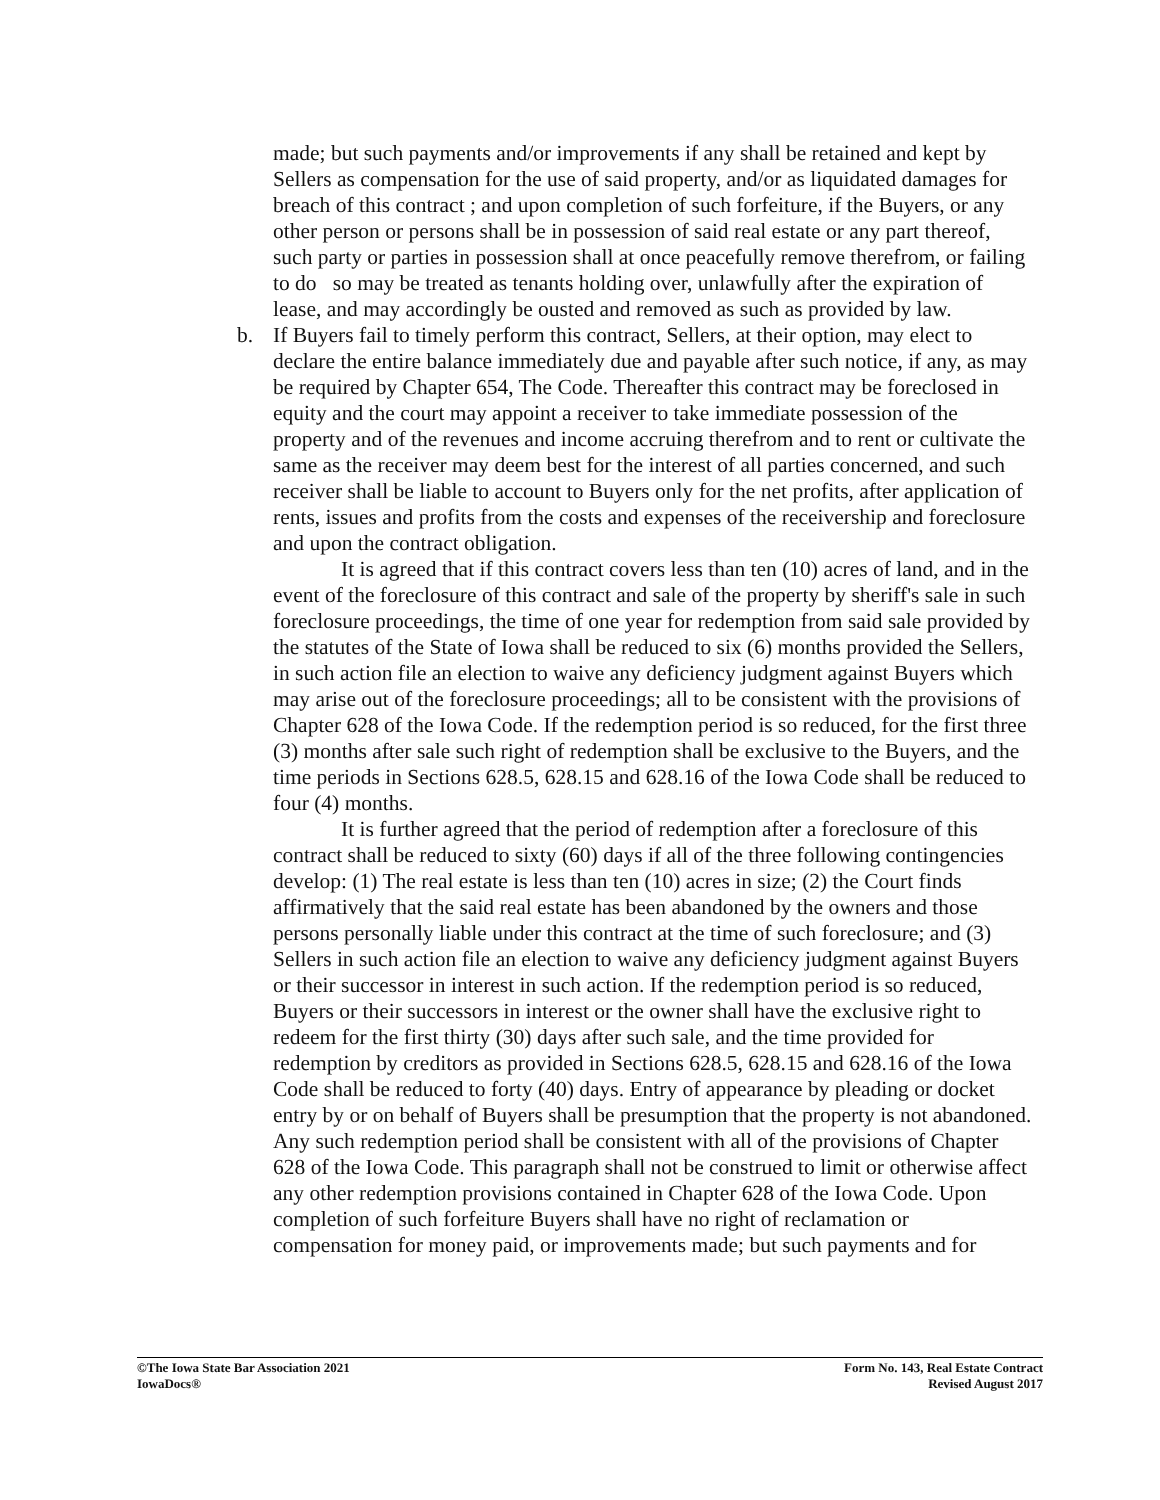made; but such payments and/or improvements if any shall be retained and kept by Sellers as compensation for the use of said property, and/or as liquidated damages for breach of this contract ; and upon completion of such forfeiture, if the Buyers, or any other person or persons shall be in possession of said real estate or any part thereof, such party or parties in possession shall at once peacefully remove therefrom, or failing to do so may be treated as tenants holding over, unlawfully after the expiration of lease, and may accordingly be ousted and removed as such as provided by law.
b.
If Buyers fail to timely perform this contract, Sellers, at their option, may elect to declare the entire balance immediately due and payable after such notice, if any, as may be required by Chapter 654, The Code. Thereafter this contract may be foreclosed in equity and the court may appoint a receiver to take immediate possession of the property and of the revenues and income accruing therefrom and to rent or cultivate the same as the receiver may deem best for the interest of all parties concerned, and such receiver shall be liable to account to Buyers only for the net profits, after application of rents, issues and profits from the costs and expenses of the receivership and foreclosure and upon the contract obligation.
It is agreed that if this contract covers less than ten (10) acres of land, and in the event of the foreclosure of this contract and sale of the property by sheriff's sale in such foreclosure proceedings, the time of one year for redemption from said sale provided by the statutes of the State of Iowa shall be reduced to six (6) months provided the Sellers, in such action file an election to waive any deficiency judgment against Buyers which may arise out of the foreclosure proceedings; all to be consistent with the provisions of Chapter 628 of the Iowa Code. If the redemption period is so reduced, for the first three (3) months after sale such right of redemption shall be exclusive to the Buyers, and the time periods in Sections 628.5, 628.15 and 628.16 of the Iowa Code shall be reduced to four (4) months.
It is further agreed that the period of redemption after a foreclosure of this contract shall be reduced to sixty (60) days if all of the three following contingencies develop: (1) The real estate is less than ten (10) acres in size; (2) the Court finds affirmatively that the said real estate has been abandoned by the owners and those persons personally liable under this contract at the time of such foreclosure; and (3) Sellers in such action file an election to waive any deficiency judgment against Buyers or their successor in interest in such action. If the redemption period is so reduced, Buyers or their successors in interest or the owner shall have the exclusive right to redeem for the first thirty (30) days after such sale, and the time provided for redemption by creditors as provided in Sections 628.5, 628.15 and 628.16 of the Iowa Code shall be reduced to forty (40) days. Entry of appearance by pleading or docket entry by or on behalf of Buyers shall be presumption that the property is not abandoned. Any such redemption period shall be consistent with all of the provisions of Chapter 628 of the Iowa Code. This paragraph shall not be construed to limit or otherwise affect any other redemption provisions contained in Chapter 628 of the Iowa Code. Upon completion of such forfeiture Buyers shall have no right of reclamation or compensation for money paid, or improvements made; but such payments and for
©The Iowa State Bar Association 2021
IowaDocs®
Form No. 143, Real Estate Contract
Revised August 2017